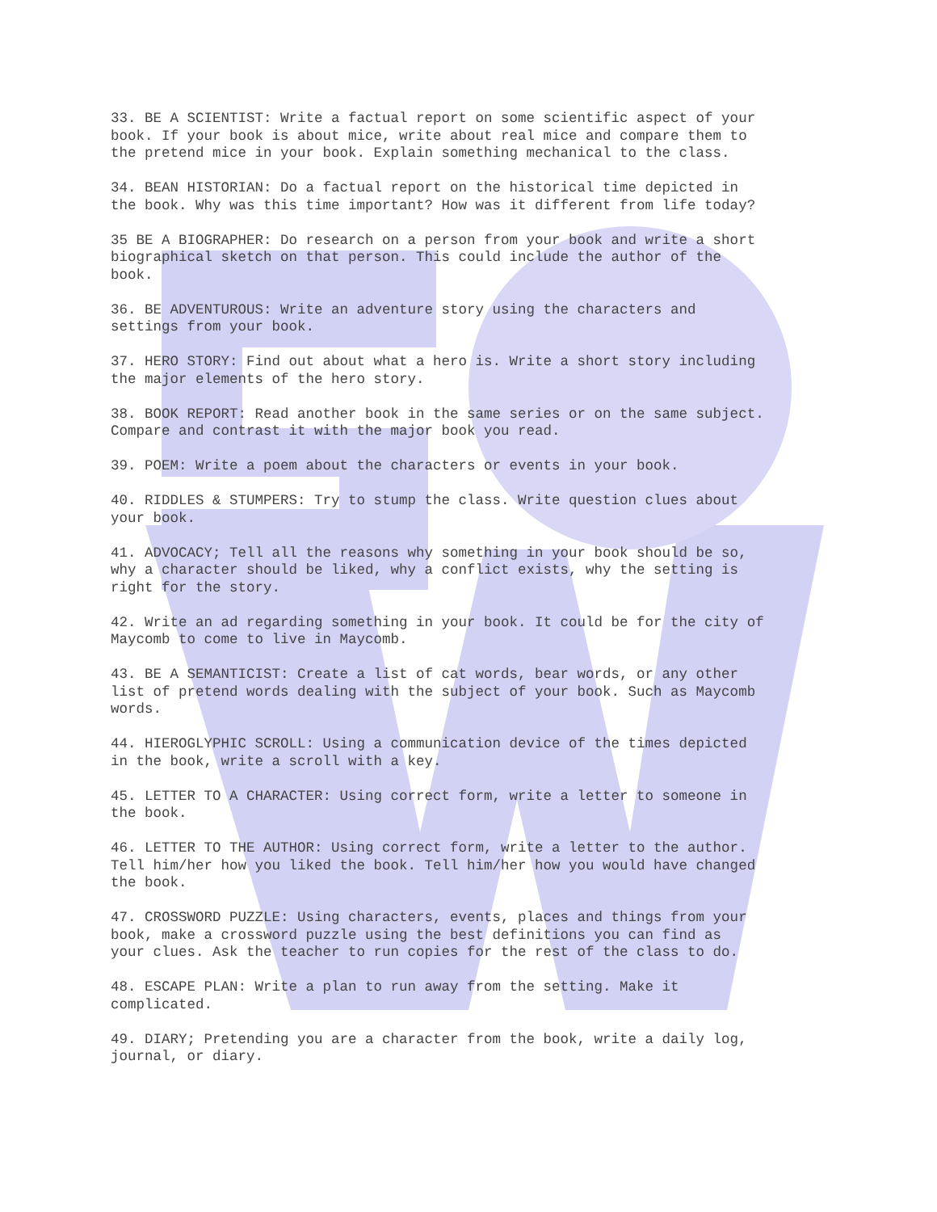33. BE A SCIENTIST: Write a factual report on some scientific aspect of your book. If your book is about mice, write about real mice and compare them to the pretend mice in your book. Explain something mechanical to the class.
34. BEAN HISTORIAN: Do a factual report on the historical time depicted in the book. Why was this time important? How was it different from life today?
35 BE A BIOGRAPHER: Do research on a person from your book and write a short biographical sketch on that person. This could include the author of the book.
36. BE ADVENTUROUS: Write an adventure story using the characters and settings from your book.
37. HERO STORY: Find out about what a hero is. Write a short story including the major elements of the hero story.
38. BOOK REPORT: Read another book in the same series or on the same subject. Compare and contrast it with the major book you read.
39. POEM: Write a poem about the characters or events in your book.
40. RIDDLES & STUMPERS: Try to stump the class. Write question clues about your book.
41. ADVOCACY; Tell all the reasons why something in your book should be so, why a character should be liked, why a conflict exists, why the setting is right for the story.
42. Write an ad regarding something in your book. It could be for the city of Maycomb to come to live in Maycomb.
43. BE A SEMANTICIST: Create a list of cat words, bear words, or any other list of pretend words dealing with the subject of your book. Such as Maycomb words.
44. HIEROGLYPHIC SCROLL: Using a communication device of the times depicted in the book, write a scroll with a key.
45. LETTER TO A CHARACTER: Using correct form, write a letter to someone in the book.
46. LETTER TO THE AUTHOR: Using correct form, write a letter to the author. Tell him/her how you liked the book. Tell him/her how you would have changed the book.
47. CROSSWORD PUZZLE: Using characters, events, places and things from your book, make a crossword puzzle using the best definitions you can find as your clues. Ask the teacher to run copies for the rest of the class to do.
48. ESCAPE PLAN: Write a plan to run away from the setting. Make it complicated.
49. DIARY; Pretending you are a character from the book, write a daily log, journal, or diary.